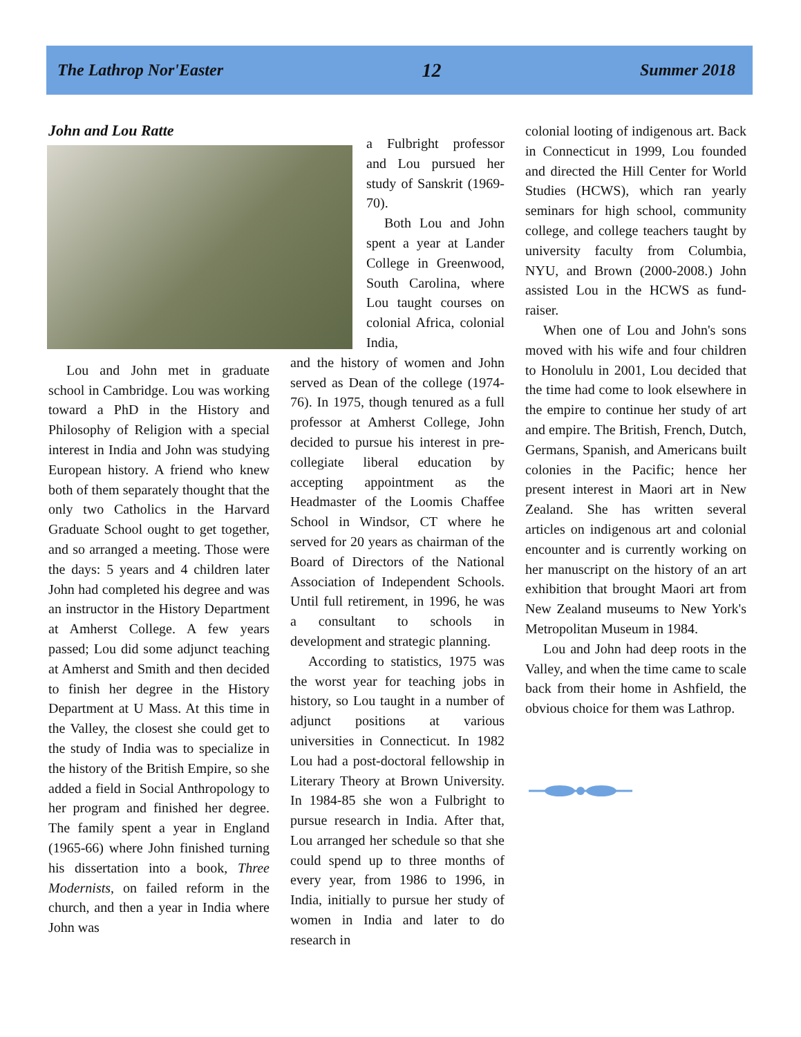The Lathrop Nor'Easter 12 Summer 2018
John and Lou Ratte
Lou and John met in graduate school in Cambridge. Lou was working toward a PhD in the History and Philosophy of Religion with a special interest in India and John was studying European history. A friend who knew both of them separately thought that the only two Catholics in the Harvard Graduate School ought to get together, and so arranged a meeting. Those were the days: 5 years and 4 children later John had completed his degree and was an instructor in the History Department at Amherst College. A few years passed; Lou did some adjunct teaching at Amherst and Smith and then decided to finish her degree in the History Department at U Mass. At this time in the Valley, the closest she could get to the study of India was to specialize in the history of the British Empire, so she added a field in Social Anthropology to her program and finished her degree. The family spent a year in England (1965-66) where John finished turning his dissertation into a book, Three Modernists, on failed reform in the church, and then a year in India where John was
a Fulbright professor and Lou pursued her study of Sanskrit (1969-70).
Both Lou and John spent a year at Lander College in Greenwood, South Carolina, where Lou taught courses on colonial Africa, colonial India,
and the history of women and John served as Dean of the college (1974-76). In 1975, though tenured as a full professor at Amherst College, John decided to pursue his interest in pre-collegiate liberal education by accepting appointment as the Headmaster of the Loomis Chaffee School in Windsor, CT where he served for 20 years as chairman of the Board of Directors of the National Association of Independent Schools. Until full retirement, in 1996, he was a consultant to schools in development and strategic planning.
According to statistics, 1975 was the worst year for teaching jobs in history, so Lou taught in a number of adjunct positions at various universities in Connecticut. In 1982 Lou had a post-doctoral fellowship in Literary Theory at Brown University. In 1984-85 she won a Fulbright to pursue research in India. After that, Lou arranged her schedule so that she could spend up to three months of every year, from 1986 to 1996, in India, initially to pursue her study of women in India and later to do research in
colonial looting of indigenous art. Back in Connecticut in 1999, Lou founded and directed the Hill Center for World Studies (HCWS), which ran yearly seminars for high school, community college, and college teachers taught by university faculty from Columbia, NYU, and Brown (2000-2008.) John assisted Lou in the HCWS as fund-raiser.
When one of Lou and John's sons moved with his wife and four children to Honolulu in 2001, Lou decided that the time had come to look elsewhere in the empire to continue her study of art and empire. The British, French, Dutch, Germans, Spanish, and Americans built colonies in the Pacific; hence her present interest in Maori art in New Zealand. She has written several articles on indigenous art and colonial encounter and is currently working on her manuscript on the history of an art exhibition that brought Maori art from New Zealand museums to New York's Metropolitan Museum in 1984.
Lou and John had deep roots in the Valley, and when the time came to scale back from their home in Ashfield, the obvious choice for them was Lathrop.